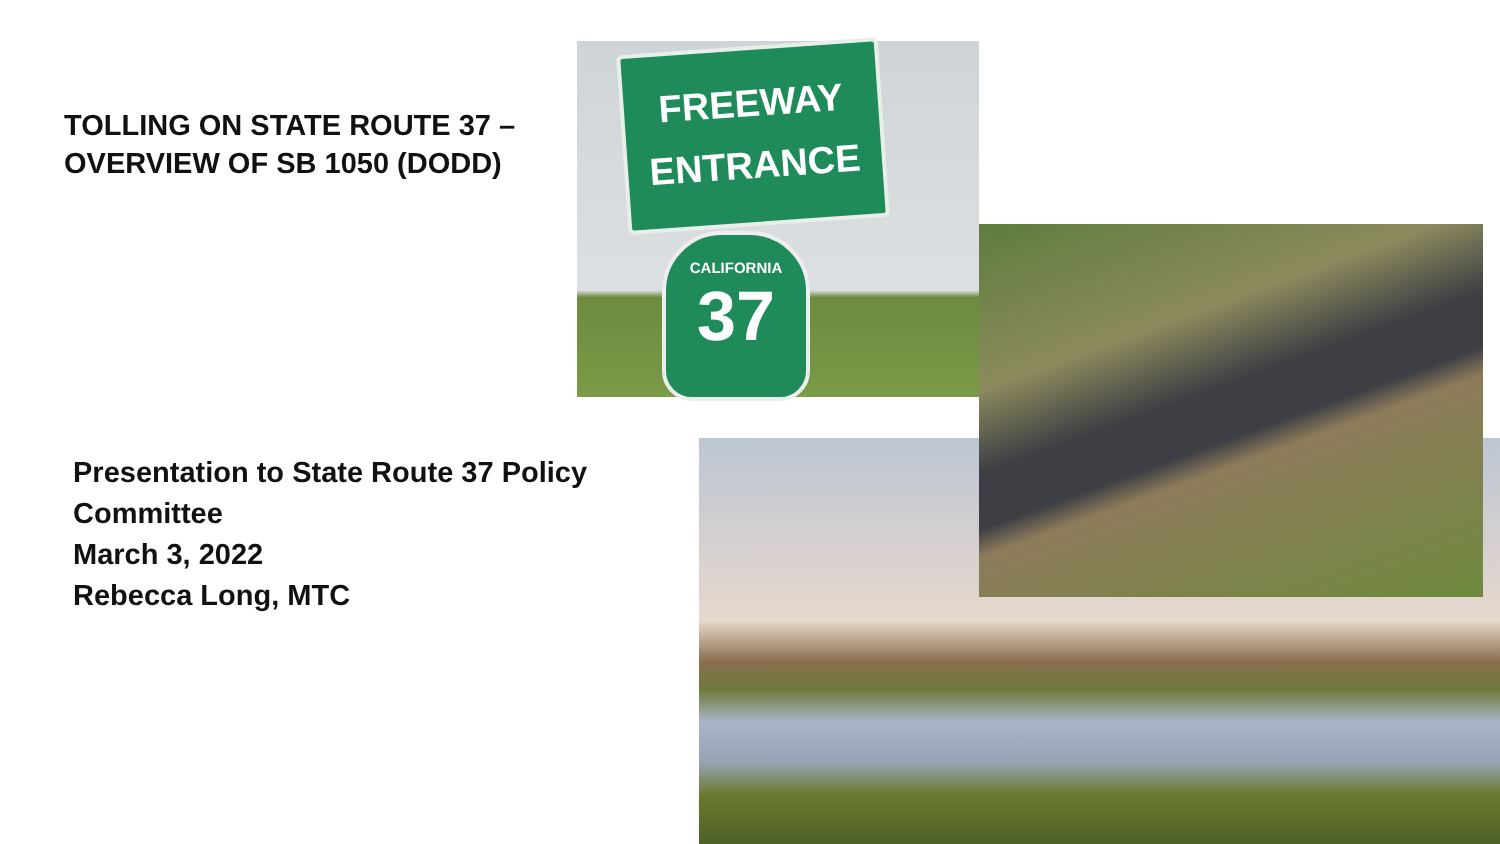TOLLING ON STATE ROUTE 37 –
OVERVIEW OF SB 1050 (DODD)
Presentation to State Route 37 Policy
Committee
March 3, 2022
Rebecca Long, MTC
FREEWAY
ENTRANCE
CALIFORNIA
37